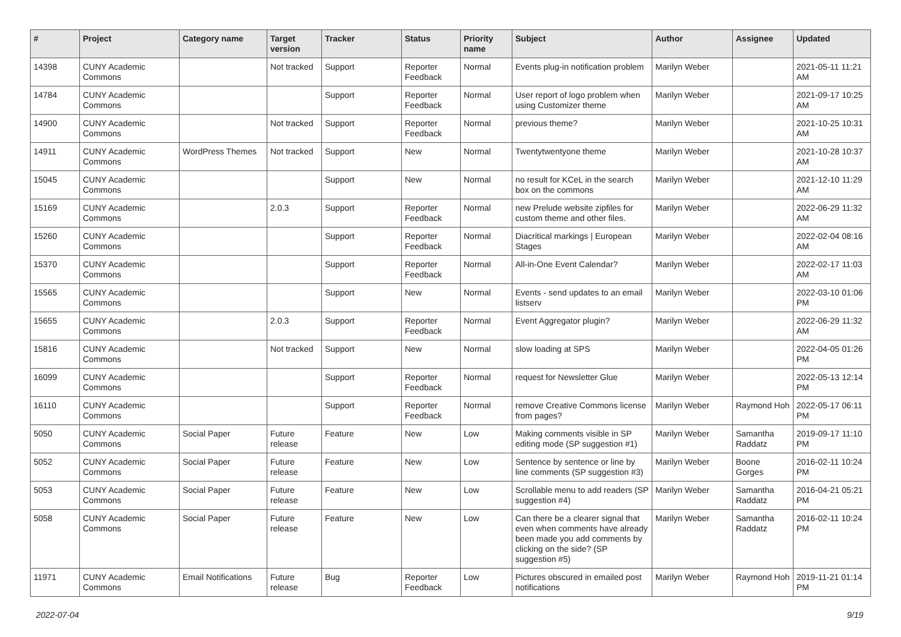| # | Project | Category name | Target version | Tracker | Status | Priority name | Subject | Author | Assignee | Updated |
| --- | --- | --- | --- | --- | --- | --- | --- | --- | --- | --- |
| 14398 | CUNY Academic Commons | | Not tracked | Support | Reporter Feedback | Normal | Events plug-in notification problem | Marilyn Weber | | 2021-05-11 11:21 AM |
| 14784 | CUNY Academic Commons | | | Support | Reporter Feedback | Normal | User report of logo problem when using Customizer theme | Marilyn Weber | | 2021-09-17 10:25 AM |
| 14900 | CUNY Academic Commons | | Not tracked | Support | Reporter Feedback | Normal | previous theme? | Marilyn Weber | | 2021-10-25 10:31 AM |
| 14911 | CUNY Academic Commons | WordPress Themes | Not tracked | Support | New | Normal | Twentytwentyone theme | Marilyn Weber | | 2021-10-28 10:37 AM |
| 15045 | CUNY Academic Commons | | | Support | New | Normal | no result for KCeL in the search box on the commons | Marilyn Weber | | 2021-12-10 11:29 AM |
| 15169 | CUNY Academic Commons | | 2.0.3 | Support | Reporter Feedback | Normal | new Prelude website zipfiles for custom theme and other files. | Marilyn Weber | | 2022-06-29 11:32 AM |
| 15260 | CUNY Academic Commons | | | Support | Reporter Feedback | Normal | Diacritical markings / European Stages | Marilyn Weber | | 2022-02-04 08:16 AM |
| 15370 | CUNY Academic Commons | | | Support | Reporter Feedback | Normal | All-in-One Event Calendar? | Marilyn Weber | | 2022-02-17 11:03 AM |
| 15565 | CUNY Academic Commons | | | Support | New | Normal | Events - send updates to an email listserv | Marilyn Weber | | 2022-03-10 01:06 PM |
| 15655 | CUNY Academic Commons | | 2.0.3 | Support | Reporter Feedback | Normal | Event Aggregator plugin? | Marilyn Weber | | 2022-06-29 11:32 AM |
| 15816 | CUNY Academic Commons | | Not tracked | Support | New | Normal | slow loading at SPS | Marilyn Weber | | 2022-04-05 01:26 PM |
| 16099 | CUNY Academic Commons | | | Support | Reporter Feedback | Normal | request for Newsletter Glue | Marilyn Weber | | 2022-05-13 12:14 PM |
| 16110 | CUNY Academic Commons | | | Support | Reporter Feedback | Normal | remove Creative Commons license from pages? | Marilyn Weber | Raymond Hoh | 2022-05-17 06:11 PM |
| 5050 | CUNY Academic Commons | Social Paper | Future release | Feature | New | Low | Making comments visible in SP editing mode (SP suggestion #1) | Marilyn Weber | Samantha Raddatz | 2019-09-17 11:10 PM |
| 5052 | CUNY Academic Commons | Social Paper | Future release | Feature | New | Low | Sentence by sentence or line by line comments (SP suggestion #3) | Marilyn Weber | Boone Gorges | 2016-02-11 10:24 PM |
| 5053 | CUNY Academic Commons | Social Paper | Future release | Feature | New | Low | Scrollable menu to add readers (SP suggestion #4) | Marilyn Weber | Samantha Raddatz | 2016-04-21 05:21 PM |
| 5058 | CUNY Academic Commons | Social Paper | Future release | Feature | New | Low | Can there be a clearer signal that even when comments have already been made you add comments by clicking on the side? (SP suggestion #5) | Marilyn Weber | Samantha Raddatz | 2016-02-11 10:24 PM |
| 11971 | CUNY Academic Commons | Email Notifications | Future release | Bug | Reporter Feedback | Low | Pictures obscured in emailed post notifications | Marilyn Weber | Raymond Hoh | 2019-11-21 01:14 PM |
2022-07-04 9/19